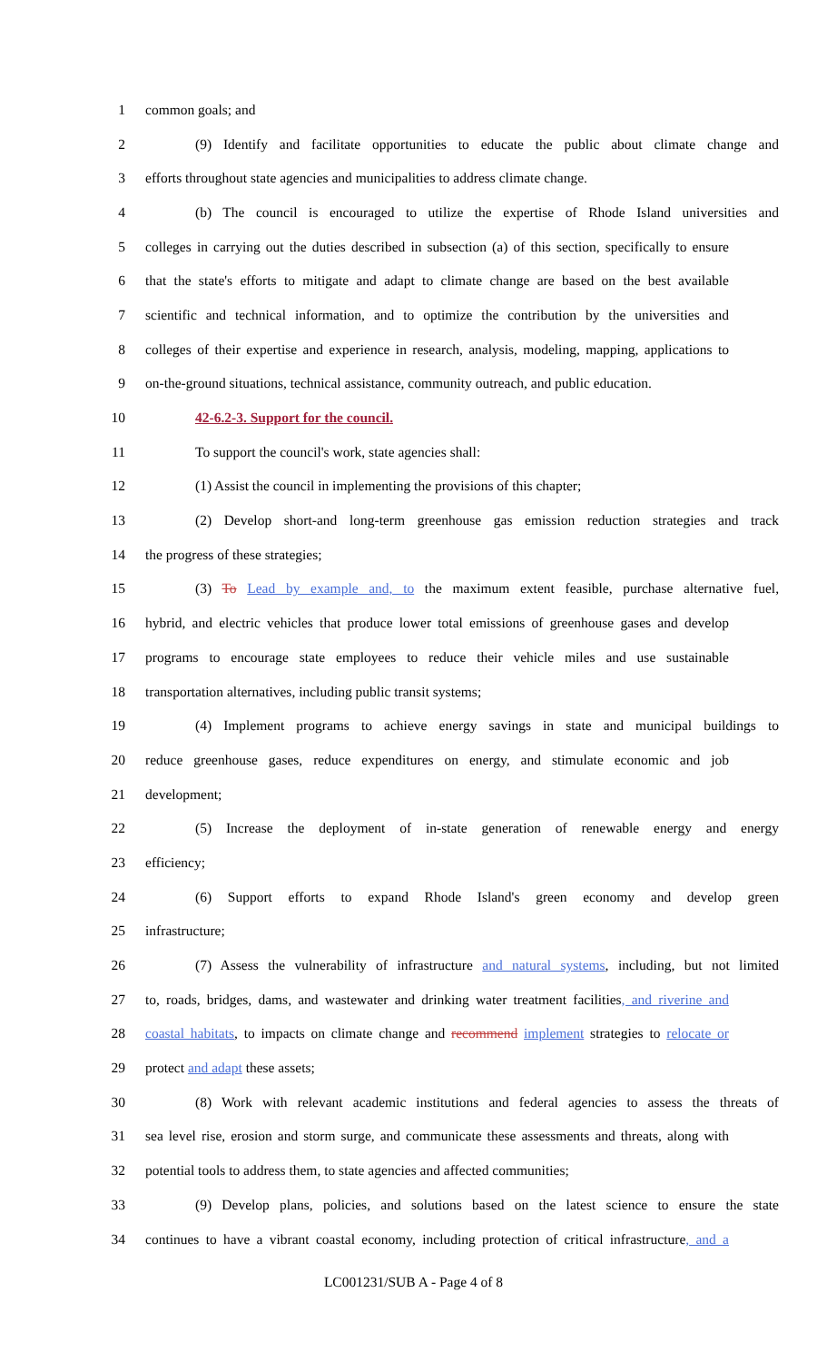1 common goals; and
2 (9) Identify and facilitate opportunities to educate the public about climate change and
3 efforts throughout state agencies and municipalities to address climate change.
4 (b) The council is encouraged to utilize the expertise of Rhode Island universities and
5 colleges in carrying out the duties described in subsection (a) of this section, specifically to ensure
6 that the state's efforts to mitigate and adapt to climate change are based on the best available
7 scientific and technical information, and to optimize the contribution by the universities and
8 colleges of their expertise and experience in research, analysis, modeling, mapping, applications to
9 on-the-ground situations, technical assistance, community outreach, and public education.
10 42-6.2-3. Support for the council.
11 To support the council's work, state agencies shall:
12 (1) Assist the council in implementing the provisions of this chapter;
13 (2) Develop short-and long-term greenhouse gas emission reduction strategies and track
14 the progress of these strategies;
15 (3) To Lead by example and, to the maximum extent feasible, purchase alternative fuel,
16 hybrid, and electric vehicles that produce lower total emissions of greenhouse gases and develop
17 programs to encourage state employees to reduce their vehicle miles and use sustainable
18 transportation alternatives, including public transit systems;
19 (4) Implement programs to achieve energy savings in state and municipal buildings to
20 reduce greenhouse gases, reduce expenditures on energy, and stimulate economic and job
21 development;
22 (5) Increase the deployment of in-state generation of renewable energy and energy
23 efficiency;
24 (6) Support efforts to expand Rhode Island's green economy and develop green
25 infrastructure;
26 (7) Assess the vulnerability of infrastructure and natural systems, including, but not limited
27 to, roads, bridges, dams, and wastewater and drinking water treatment facilities, and riverine and
28 coastal habitats, to impacts on climate change and recommend implement strategies to relocate or
29 protect and adapt these assets;
30 (8) Work with relevant academic institutions and federal agencies to assess the threats of
31 sea level rise, erosion and storm surge, and communicate these assessments and threats, along with
32 potential tools to address them, to state agencies and affected communities;
33 (9) Develop plans, policies, and solutions based on the latest science to ensure the state
34 continues to have a vibrant coastal economy, including protection of critical infrastructure, and a
LC001231/SUB A - Page 4 of 8